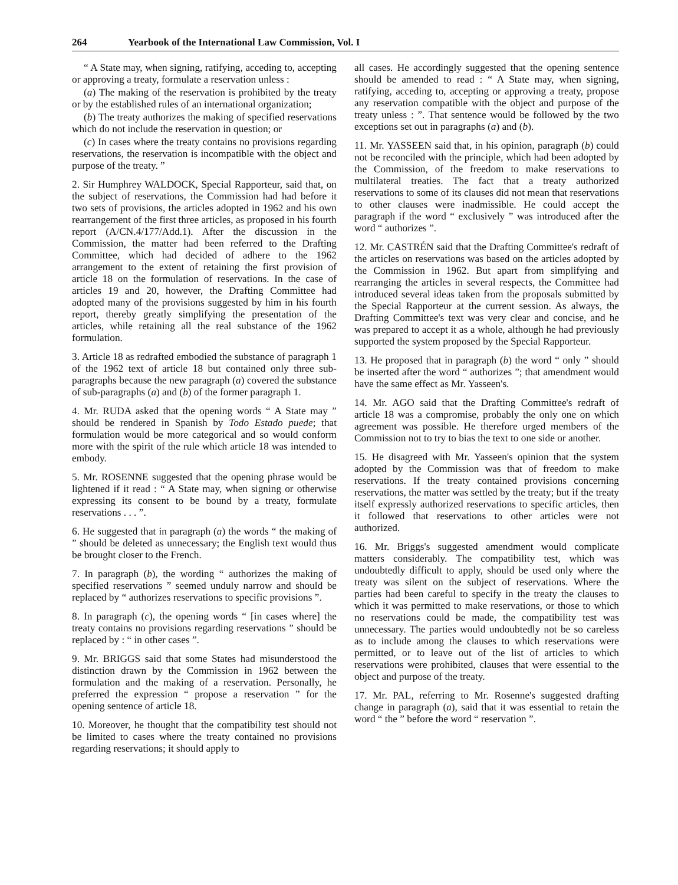264 Yearbook of the International Law Commission, Vol. I
“ A State may, when signing, ratifying, acceding to, accepting or approving a treaty, formulate a reservation unless :
(a) The making of the reservation is prohibited by the treaty or by the established rules of an international organization;
(b) The treaty authorizes the making of specified reservations which do not include the reservation in question; or
(c) In cases where the treaty contains no provisions regarding reservations, the reservation is incompatible with the object and purpose of the treaty. ”
2. Sir Humphrey WALDOCK, Special Rapporteur, said that, on the subject of reservations, the Commission had had before it two sets of provisions, the articles adopted in 1962 and his own rearrangement of the first three articles, as proposed in his fourth report (A/CN.4/177/Add.1). After the discussion in the Commission, the matter had been referred to the Drafting Committee, which had decided of adhere to the 1962 arrangement to the extent of retaining the first provision of article 18 on the formulation of reservations. In the case of articles 19 and 20, however, the Drafting Committee had adopted many of the provisions suggested by him in his fourth report, thereby greatly simplifying the presentation of the articles, while retaining all the real substance of the 1962 formulation.
3. Article 18 as redrafted embodied the substance of paragraph 1 of the 1962 text of article 18 but contained only three sub-paragraphs because the new paragraph (a) covered the substance of sub-paragraphs (a) and (b) of the former paragraph 1.
4. Mr. RUDA asked that the opening words “ A State may ” should be rendered in Spanish by Todo Estado puede; that formulation would be more categorical and so would conform more with the spirit of the rule which article 18 was intended to embody.
5. Mr. ROSENNE suggested that the opening phrase would be lightened if it read : “ A State may, when signing or otherwise expressing its consent to be bound by a treaty, formulate reservations . . . ”.
6. He suggested that in paragraph (a) the words “ the making of ” should be deleted as unnecessary; the English text would thus be brought closer to the French.
7. In paragraph (b), the wording “ authorizes the making of specified reservations ” seemed unduly narrow and should be replaced by “ authorizes reservations to specific provisions ”.
8. In paragraph (c), the opening words “ [in cases where] the treaty contains no provisions regarding reservations ” should be replaced by : “ in other cases ”.
9. Mr. BRIGGS said that some States had misunderstood the distinction drawn by the Commission in 1962 between the formulation and the making of a reservation. Personally, he preferred the expression “ propose a reservation ” for the opening sentence of article 18.
10. Moreover, he thought that the compatibility test should not be limited to cases where the treaty contained no provisions regarding reservations; it should apply to
all cases. He accordingly suggested that the opening sentence should be amended to read : “ A State may, when signing, ratifying, acceding to, accepting or approving a treaty, propose any reservation compatible with the object and purpose of the treaty unless : ”. That sentence would be followed by the two exceptions set out in paragraphs (a) and (b).
11. Mr. YASSEEN said that, in his opinion, paragraph (b) could not be reconciled with the principle, which had been adopted by the Commission, of the freedom to make reservations to multilateral treaties. The fact that a treaty authorized reservations to some of its clauses did not mean that reservations to other clauses were inadmissible. He could accept the paragraph if the word “ exclusively ” was introduced after the word “ authorizes ”.
12. Mr. CASTRÉN said that the Drafting Committee's redraft of the articles on reservations was based on the articles adopted by the Commission in 1962. But apart from simplifying and rearranging the articles in several respects, the Committee had introduced several ideas taken from the proposals submitted by the Special Rapporteur at the current session. As always, the Drafting Committee's text was very clear and concise, and he was prepared to accept it as a whole, although he had previously supported the system proposed by the Special Rapporteur.
13. He proposed that in paragraph (b) the word “ only ” should be inserted after the word “ authorizes ”; that amendment would have the same effect as Mr. Yasseen's.
14. Mr. AGO said that the Drafting Committee's redraft of article 18 was a compromise, probably the only one on which agreement was possible. He therefore urged members of the Commission not to try to bias the text to one side or another.
15. He disagreed with Mr. Yasseen's opinion that the system adopted by the Commission was that of freedom to make reservations. If the treaty contained provisions concerning reservations, the matter was settled by the treaty; but if the treaty itself expressly authorized reservations to specific articles, then it followed that reservations to other articles were not authorized.
16. Mr. Briggs's suggested amendment would complicate matters considerably. The compatibility test, which was undoubtedly difficult to apply, should be used only where the treaty was silent on the subject of reservations. Where the parties had been careful to specify in the treaty the clauses to which it was permitted to make reservations, or those to which no reservations could be made, the compatibility test was unnecessary. The parties would undoubtedly not be so careless as to include among the clauses to which reservations were permitted, or to leave out of the list of articles to which reservations were prohibited, clauses that were essential to the object and purpose of the treaty.
17. Mr. PAL, referring to Mr. Rosenne's suggested drafting change in paragraph (a), said that it was essential to retain the word “ the ” before the word “ reservation ”.